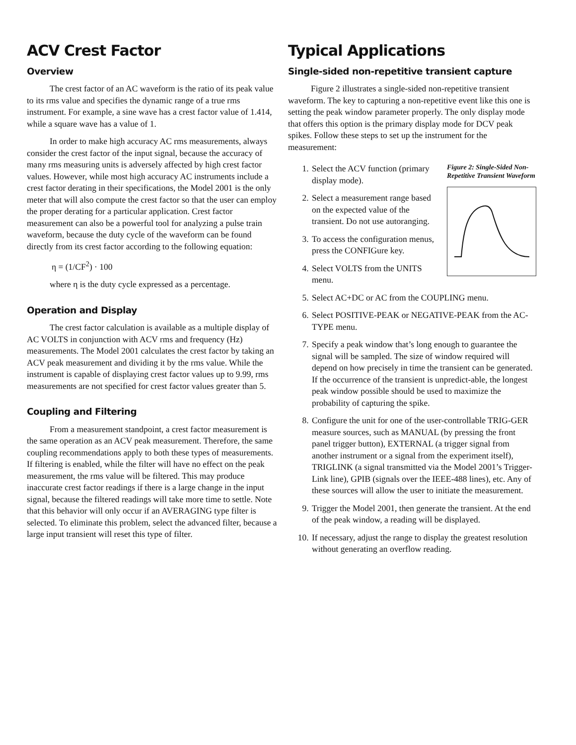ACV Crest Factor
Overview
The crest factor of an AC waveform is the ratio of its peak value to its rms value and specifies the dynamic range of a true rms instrument. For example, a sine wave has a crest factor value of 1.414, while a square wave has a value of 1.
In order to make high accuracy AC rms measurements, always consider the crest factor of the input signal, because the accuracy of many rms measuring units is adversely affected by high crest factor values. However, while most high accuracy AC instruments include a crest factor derating in their specifications, the Model 2001 is the only meter that will also compute the crest factor so that the user can employ the proper derating for a particular application. Crest factor measurement can also be a powerful tool for analyzing a pulse train waveform, because the duty cycle of the waveform can be found directly from its crest factor according to the following equation:
η = (1/CF<sup>2</sup>) · 100
where η is the duty cycle expressed as a percentage.
Operation and Display
The crest factor calculation is available as a multiple display of AC VOLTS in conjunction with ACV rms and frequency (Hz) measurements. The Model 2001 calculates the crest factor by taking an ACV peak measurement and dividing it by the rms value. While the instrument is capable of displaying crest factor values up to 9.99, rms measurements are not specified for crest factor values greater than 5.
Coupling and Filtering
From a measurement standpoint, a crest factor measurement is the same operation as an ACV peak measurement. Therefore, the same coupling recommendations apply to both these types of measurements. If filtering is enabled, while the filter will have no effect on the peak measurement, the rms value will be filtered. This may produce inaccurate crest factor readings if there is a large change in the input signal, because the filtered readings will take more time to settle. Note that this behavior will only occur if an AVERAGING type filter is selected. To eliminate this problem, select the advanced filter, because a large input transient will reset this type of filter.
Typical Applications
Single-sided non-repetitive transient capture
Figure 2 illustrates a single-sided non-repetitive transient waveform. The key to capturing a non-repetitive event like this one is setting the peak window parameter properly. The only display mode that offers this option is the primary display mode for DCV peak spikes. Follow these steps to set up the instrument for the measurement:
Figure 2: Single-Sided Non-Repetitive Transient Waveform
1. Select the ACV function (primary display mode).
2. Select a measurement range based on the expected value of the transient. Do not use autoranging.
3. To access the configuration menus, press the CONFIGure key.
4. Select VOLTS from the UNITS menu.
5. Select AC+DC or AC from the COUPLING menu.
6. Select POSITIVE-PEAK or NEGATIVE-PEAK from the AC-TYPE menu.
7. Specify a peak window that’s long enough to guarantee the signal will be sampled. The size of window required will depend on how precisely in time the transient can be generated. If the occurrence of the transient is unpredict-able, the longest peak window possible should be used to maximize the probability of capturing the spike.
8. Configure the unit for one of the user-controllable TRIG-GER measure sources, such as MANUAL (by pressing the front panel trigger button), EXTERNAL (a trigger signal from another instrument or a signal from the experiment itself), TRIGLINK (a signal transmitted via the Model 2001’s Trigger-Link line), GPIB (signals over the IEEE-488 lines), etc. Any of these sources will allow the user to initiate the measurement.
9. Trigger the Model 2001, then generate the transient. At the end of the peak window, a reading will be displayed.
10. If necessary, adjust the range to display the greatest resolution without generating an overflow reading.